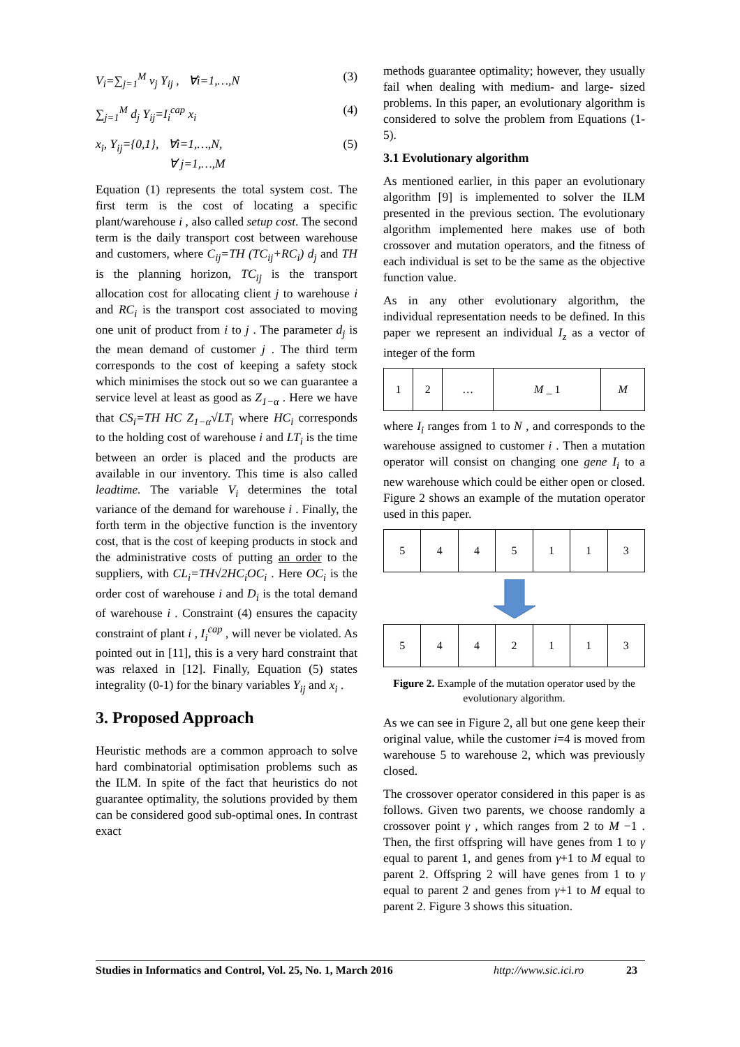V<sub>i</sub>=∑<sub>j=1</sub><sup>M</sup> v<sub>j</sub> Y<sub>ij</sub> , ∀i=1,…,N (3)
∑<sub>j=1</sub><sup>M</sup> d<sub>j</sub> Y<sub>ij</sub>=I<sub>i</sub><sup>cap</sup> x<sub>i</sub> (4)
x<sub>i</sub>, Y<sub>ij</sub>={0,1}, ∀i=1,…,N,
∀ j=1,…,M (5)
Equation (1) represents the total system cost. The first term is the cost of locating a specific plant/warehouse i , also called setup cost. The second term is the daily transport cost between warehouse and customers, where C<sub>ij</sub>=TH (TC<sub>ij</sub>+RC<sub>i</sub>) d<sub>j</sub> and TH is the planning horizon, TC<sub>ij</sub> is the transport allocation cost for allocating client j to warehouse i and RC<sub>i</sub> is the transport cost associated to moving one unit of product from i to j . The parameter d<sub>j</sub> is the mean demand of customer j . The third term corresponds to the cost of keeping a safety stock which minimises the stock out so we can guarantee a service level at least as good as Z<sub>1−α</sub> . Here we have that CS<sub>i</sub>=TH HC Z<sub>1−α</sub>√LT<sub>i</sub> where HC<sub>i</sub> corresponds to the holding cost of warehouse i and LT<sub>i</sub> is the time between an order is placed and the products are available in our inventory. This time is also called leadtime. The variable V<sub>i</sub> determines the total variance of the demand for warehouse i . Finally, the forth term in the objective function is the inventory cost, that is the cost of keeping products in stock and the administrative costs of putting an order to the suppliers, with CL<sub>i</sub>=TH√2HC<sub>i</sub>OC<sub>i</sub> . Here OC<sub>i</sub> is the order cost of warehouse i and D<sub>i</sub> is the total demand of warehouse i . Constraint (4) ensures the capacity constraint of plant i , I<sub>i</sub><sup>cap</sup> , will never be violated. As pointed out in [11], this is a very hard constraint that was relaxed in [12]. Finally, Equation (5) states integrality (0-1) for the binary variables Y<sub>ij</sub> and x<sub>i</sub> .
3. Proposed Approach
Heuristic methods are a common approach to solve hard combinatorial optimisation problems such as the ILM. In spite of the fact that heuristics do not guarantee optimality, the solutions provided by them can be considered good sub-optimal ones. In contrast exact
methods guarantee optimality; however, they usually fail when dealing with medium- and large- sized problems. In this paper, an evolutionary algorithm is considered to solve the problem from Equations (1-5).
3.1 Evolutionary algorithm
As mentioned earlier, in this paper an evolutionary algorithm [9] is implemented to solver the ILM presented in the previous section. The evolutionary algorithm implemented here makes use of both crossover and mutation operators, and the fitness of each individual is set to be the same as the objective function value.
As in any other evolutionary algorithm, the individual representation needs to be defined. In this paper we represent an individual I<sub>z</sub> as a vector of integer of the form
| 1 | 2 | … | M _ 1 | M |
where I<sub>i</sub> ranges from 1 to N , and corresponds to the warehouse assigned to customer i . Then a mutation operator will consist on changing one gene I<sub>i</sub> to a new warehouse which could be either open or closed. Figure 2 shows an example of the mutation operator used in this paper.
| 5 | 4 | 4 | 5 | 1 | 1 | 3 |
| 5 | 4 | 4 | 2 | 1 | 1 | 3 |
Figure 2. Example of the mutation operator used by the evolutionary algorithm.
As we can see in Figure 2, all but one gene keep their original value, while the customer i=4 is moved from warehouse 5 to warehouse 2, which was previously closed.
The crossover operator considered in this paper is as follows. Given two parents, we choose randomly a crossover point γ , which ranges from 2 to M −1 . Then, the first offspring will have genes from 1 to γ equal to parent 1, and genes from γ+1 to M equal to parent 2. Offspring 2 will have genes from 1 to γ equal to parent 2 and genes from γ+1 to M equal to parent 2. Figure 3 shows this situation.
Studies in Informatics and Control, Vol. 25, No. 1, March 2016 http://www.sic.ici.ro 23